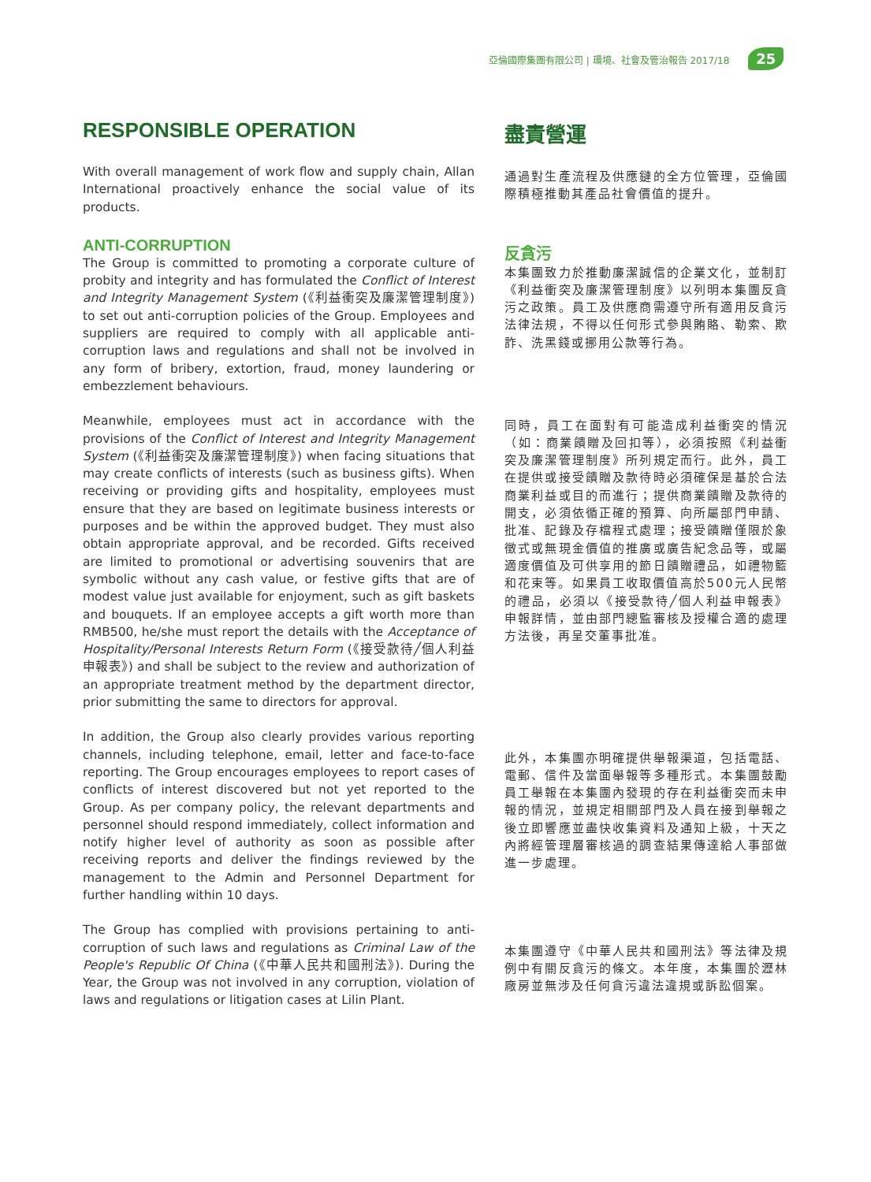亞倫國際集團有限公司 | 環境、社會及管治報告 2017/18 25
RESPONSIBLE OPERATION
With overall management of work flow and supply chain, Allan International proactively enhance the social value of its products.
ANTI-CORRUPTION
The Group is committed to promoting a corporate culture of probity and integrity and has formulated the Conflict of Interest and Integrity Management System (《利益衝突及廉潔管理制度》) to set out anti-corruption policies of the Group. Employees and suppliers are required to comply with all applicable anti-corruption laws and regulations and shall not be involved in any form of bribery, extortion, fraud, money laundering or embezzlement behaviours.
Meanwhile, employees must act in accordance with the provisions of the Conflict of Interest and Integrity Management System (《利益衝突及廉潔管理制度》) when facing situations that may create conflicts of interests (such as business gifts). When receiving or providing gifts and hospitality, employees must ensure that they are based on legitimate business interests or purposes and be within the approved budget. They must also obtain appropriate approval, and be recorded. Gifts received are limited to promotional or advertising souvenirs that are symbolic without any cash value, or festive gifts that are of modest value just available for enjoyment, such as gift baskets and bouquets. If an employee accepts a gift worth more than RMB500, he/she must report the details with the Acceptance of Hospitality/Personal Interests Return Form (《接受款待╱個人利益申報表》) and shall be subject to the review and authorization of an appropriate treatment method by the department director, prior submitting the same to directors for approval.
In addition, the Group also clearly provides various reporting channels, including telephone, email, letter and face-to-face reporting. The Group encourages employees to report cases of conflicts of interest discovered but not yet reported to the Group. As per company policy, the relevant departments and personnel should respond immediately, collect information and notify higher level of authority as soon as possible after receiving reports and deliver the findings reviewed by the management to the Admin and Personnel Department for further handling within 10 days.
The Group has complied with provisions pertaining to anti-corruption of such laws and regulations as Criminal Law of the People's Republic Of China (《中華人民共和國刑法》). During the Year, the Group was not involved in any corruption, violation of laws and regulations or litigation cases at Lilin Plant.
盡責營運
通過對生產流程及供應鏈的全方位管理，亞倫國際積極推動其產品社會價值的提升。
反貪污
本集團致力於推動廉潔誠信的企業文化，並制訂《利益衝突及廉潔管理制度》以列明本集團反貪污之政策。員工及供應商需遵守所有適用反貪污法律法規，不得以任何形式參與賄賂、勒索、欺詐、洗黑錢或挪用公款等行為。
同時，員工在面對有可能造成利益衝突的情況（如：商業饋贈及回扣等），必須按照《利益衝突及廉潔管理制度》所列規定而行。此外，員工在提供或接受饋贈及款待時必須確保是基於合法商業利益或目的而進行；提供商業饋贈及款待的開支，必須依循正確的預算、向所屬部門申請、批准、記錄及存檔程式處理；接受饋贈僅限於象徵式或無現金價值的推廣或廣告紀念品等，或屬適度價值及可供享用的節日饋贈禮品，如禮物籃和花束等。如果員工收取價值高於500元人民幣的禮品，必須以《接受款待╱個人利益申報表》申報詳情，並由部門總監審核及授權合適的處理方法後，再呈交董事批准。
此外，本集團亦明確提供舉報渠道，包括電話、電郵、信件及當面舉報等多種形式。本集團鼓勵員工舉報在本集團內發現的存在利益衝突而未申報的情況，並規定相關部門及人員在接到舉報之後立即響應並盡快收集資料及通知上級，十天之內將經管理層審核過的調查結果傳達給人事部做進一步處理。
本集團遵守《中華人民共和國刑法》等法律及規例中有關反貪污的條文。本年度，本集團於瀝林廠房並無涉及任何貪污違法違規或訴訟個案。